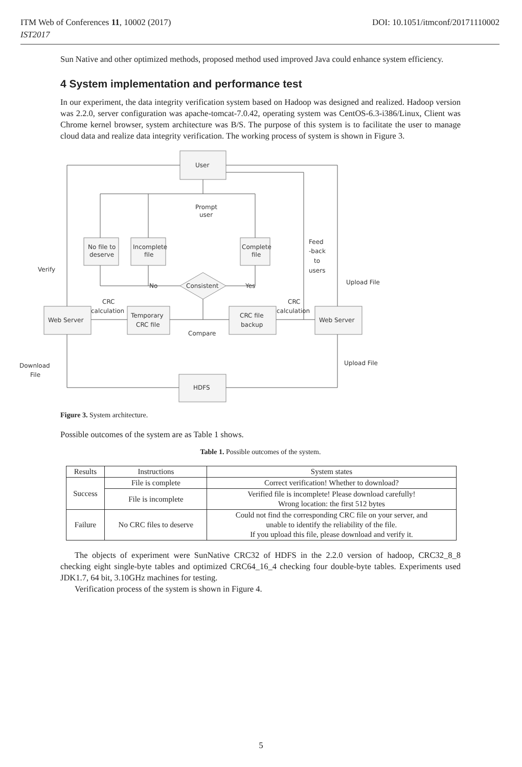ITM Web of Conferences 11, 10002 (2017) DOI: 10.1051/itmconf/20171110002
IST2017
Sun Native and other optimized methods, proposed method used improved Java could enhance system efficiency.
4 System implementation and performance test
In our experiment, the data integrity verification system based on Hadoop was designed and realized. Hadoop version was 2.2.0, server configuration was apache-tomcat-7.0.42, operating system was CentOS-6.3-i386/Linux, Client was Chrome kernel browser, system architecture was B/S. The purpose of this system is to facilitate the user to manage cloud data and realize data integrity verification. The working process of system is shown in Figure 3.
User
Prompt
user
No file to
deserve
Incomplete
file
Complete
file
Feed
-back
to
users
Verify
Upload File
No
Consistent
Yes
CRC
calculation
CRC
calculation
Web Server
Temporary
CRC file
CRC file
backup
Web Server
Compare
Download
File
Upload File
HDFS
Figure 3. System architecture.
Possible outcomes of the system are as Table 1 shows.
Table 1. Possible outcomes of the system.
| Results | Instructions | System states |
| --- | --- | --- |
| Success | File is complete | Correct verification! Whether to download? |
| | File is incomplete | Verified file is incomplete! Please download carefully! Wrong location: the first 512 bytes |
| Failure | No CRC files to deserve | Could not find the corresponding CRC file on your server, and unable to identify the reliability of the file. If you upload this file, please download and verify it. |
The objects of experiment were SunNative CRC32 of HDFS in the 2.2.0 version of hadoop, CRC32_8_8 checking eight single-byte tables and optimized CRC64_16_4 checking four double-byte tables. Experiments used JDK1.7, 64 bit, 3.10GHz machines for testing.
Verification process of the system is shown in Figure 4.
5